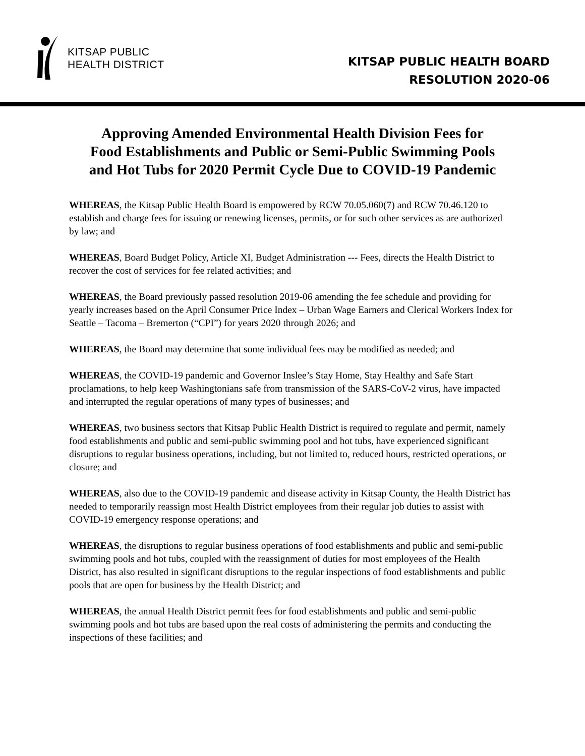KITSAP PUBLIC
HEALTH DISTRICT
KITSAP PUBLIC HEALTH BOARD
RESOLUTION 2020-06
Approving Amended Environmental Health Division Fees for
Food Establishments and Public or Semi-Public Swimming Pools
and Hot Tubs for 2020 Permit Cycle Due to COVID-19 Pandemic
WHEREAS, the Kitsap Public Health Board is empowered by RCW 70.05.060(7) and RCW 70.46.120 to establish and charge fees for issuing or renewing licenses, permits, or for such other services as are authorized by law; and
WHEREAS, Board Budget Policy, Article XI, Budget Administration --- Fees, directs the Health District to recover the cost of services for fee related activities; and
WHEREAS, the Board previously passed resolution 2019-06 amending the fee schedule and providing for yearly increases based on the April Consumer Price Index – Urban Wage Earners and Clerical Workers Index for Seattle – Tacoma – Bremerton (“CPI”) for years 2020 through 2026; and
WHEREAS, the Board may determine that some individual fees may be modified as needed; and
WHEREAS, the COVID-19 pandemic and Governor Inslee’s Stay Home, Stay Healthy and Safe Start proclamations, to help keep Washingtonians safe from transmission of the SARS-CoV-2 virus, have impacted and interrupted the regular operations of many types of businesses; and
WHEREAS, two business sectors that Kitsap Public Health District is required to regulate and permit, namely food establishments and public and semi-public swimming pool and hot tubs, have experienced significant disruptions to regular business operations, including, but not limited to, reduced hours, restricted operations, or closure; and
WHEREAS, also due to the COVID-19 pandemic and disease activity in Kitsap County, the Health District has needed to temporarily reassign most Health District employees from their regular job duties to assist with COVID-19 emergency response operations; and
WHEREAS, the disruptions to regular business operations of food establishments and public and semi-public swimming pools and hot tubs, coupled with the reassignment of duties for most employees of the Health District, has also resulted in significant disruptions to the regular inspections of food establishments and public pools that are open for business by the Health District; and
WHEREAS, the annual Health District permit fees for food establishments and public and semi-public swimming pools and hot tubs are based upon the real costs of administering the permits and conducting the inspections of these facilities; and